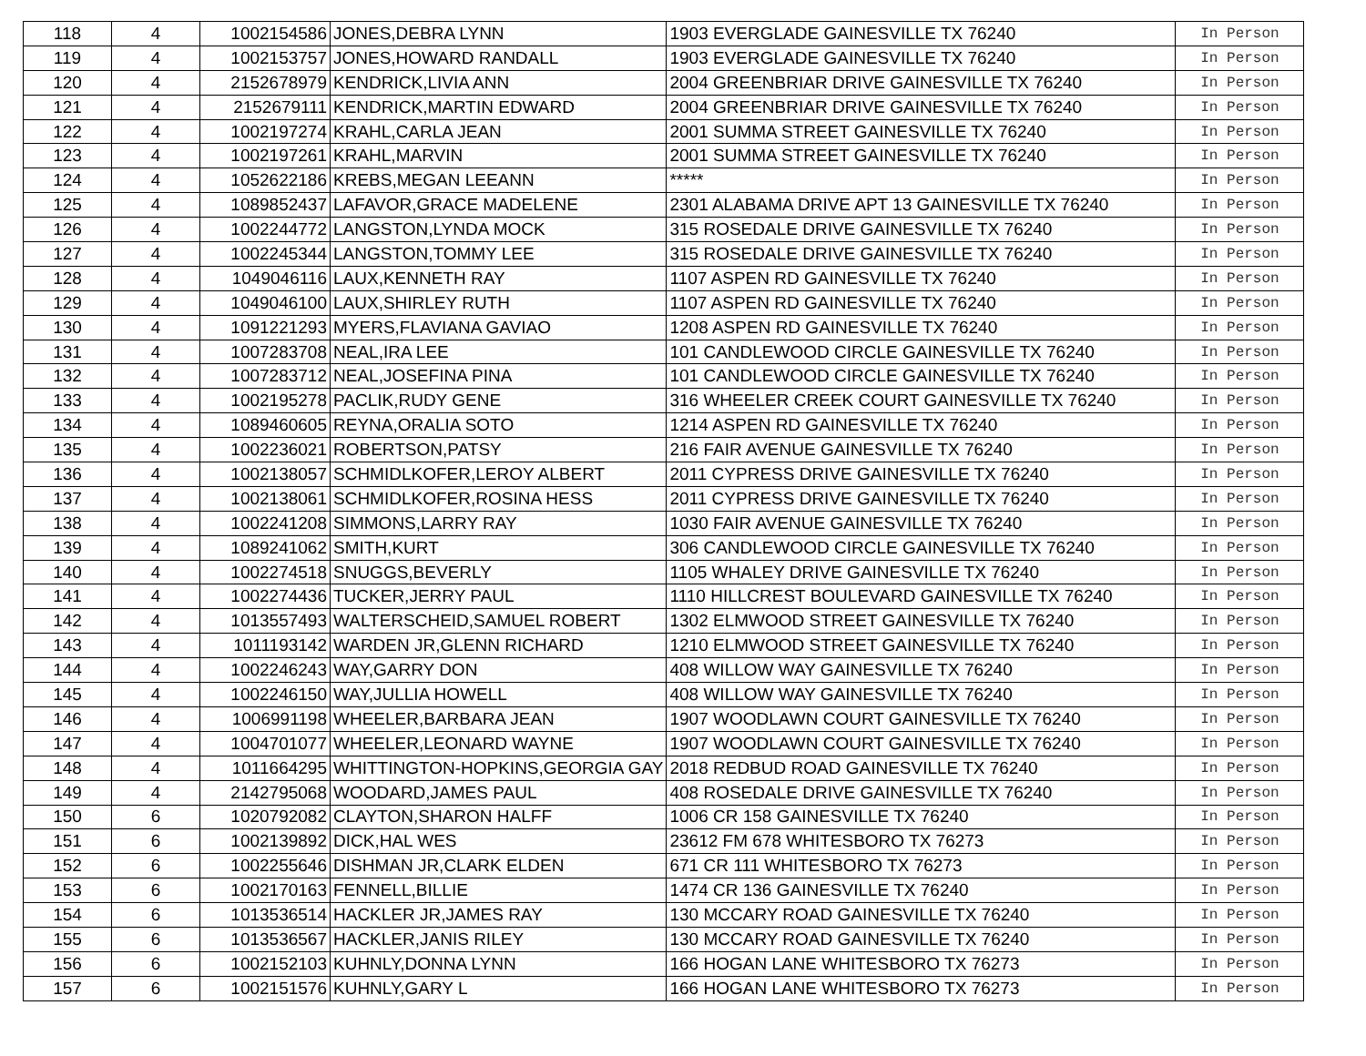| 118 | 4 | 1002154586 | JONES,DEBRA LYNN | 1903 EVERGLADE GAINESVILLE TX 76240 | In Person |
| 119 | 4 | 1002153757 | JONES,HOWARD RANDALL | 1903 EVERGLADE GAINESVILLE TX 76240 | In Person |
| 120 | 4 | 2152678979 | KENDRICK,LIVIA ANN | 2004 GREENBRIAR DRIVE GAINESVILLE TX 76240 | In Person |
| 121 | 4 | 2152679111 | KENDRICK,MARTIN EDWARD | 2004 GREENBRIAR DRIVE GAINESVILLE TX 76240 | In Person |
| 122 | 4 | 1002197274 | KRAHL,CARLA JEAN | 2001 SUMMA STREET GAINESVILLE TX 76240 | In Person |
| 123 | 4 | 1002197261 | KRAHL,MARVIN | 2001 SUMMA STREET GAINESVILLE TX 76240 | In Person |
| 124 | 4 | 1052622186 | KREBS,MEGAN LEEANN | ***** | In Person |
| 125 | 4 | 1089852437 | LAFAVOR,GRACE MADELENE | 2301 ALABAMA DRIVE APT 13 GAINESVILLE TX 76240 | In Person |
| 126 | 4 | 1002244772 | LANGSTON,LYNDA MOCK | 315 ROSEDALE DRIVE GAINESVILLE TX 76240 | In Person |
| 127 | 4 | 1002245344 | LANGSTON,TOMMY LEE | 315 ROSEDALE DRIVE GAINESVILLE TX 76240 | In Person |
| 128 | 4 | 1049046116 | LAUX,KENNETH RAY | 1107 ASPEN RD GAINESVILLE TX 76240 | In Person |
| 129 | 4 | 1049046100 | LAUX,SHIRLEY RUTH | 1107 ASPEN RD GAINESVILLE TX 76240 | In Person |
| 130 | 4 | 1091221293 | MYERS,FLAVIANA GAVIAO | 1208 ASPEN RD GAINESVILLE TX 76240 | In Person |
| 131 | 4 | 1007283708 | NEAL,IRA LEE | 101 CANDLEWOOD CIRCLE GAINESVILLE TX 76240 | In Person |
| 132 | 4 | 1007283712 | NEAL,JOSEFINA PINA | 101 CANDLEWOOD CIRCLE GAINESVILLE TX 76240 | In Person |
| 133 | 4 | 1002195278 | PACLIK,RUDY GENE | 316 WHEELER CREEK COURT GAINESVILLE TX 76240 | In Person |
| 134 | 4 | 1089460605 | REYNA,ORALIA SOTO | 1214 ASPEN RD GAINESVILLE TX 76240 | In Person |
| 135 | 4 | 1002236021 | ROBERTSON,PATSY | 216 FAIR AVENUE GAINESVILLE TX 76240 | In Person |
| 136 | 4 | 1002138057 | SCHMIDLKOFER,LEROY ALBERT | 2011 CYPRESS DRIVE GAINESVILLE TX 76240 | In Person |
| 137 | 4 | 1002138061 | SCHMIDLKOFER,ROSINA HESS | 2011 CYPRESS DRIVE GAINESVILLE TX 76240 | In Person |
| 138 | 4 | 1002241208 | SIMMONS,LARRY RAY | 1030 FAIR AVENUE GAINESVILLE TX 76240 | In Person |
| 139 | 4 | 1089241062 | SMITH,KURT | 306 CANDLEWOOD CIRCLE GAINESVILLE TX 76240 | In Person |
| 140 | 4 | 1002274518 | SNUGGS,BEVERLY | 1105 WHALEY DRIVE GAINESVILLE TX 76240 | In Person |
| 141 | 4 | 1002274436 | TUCKER,JERRY PAUL | 1110 HILLCREST BOULEVARD GAINESVILLE TX 76240 | In Person |
| 142 | 4 | 1013557493 | WALTERSCHEID,SAMUEL ROBERT | 1302 ELMWOOD STREET GAINESVILLE TX 76240 | In Person |
| 143 | 4 | 1011193142 | WARDEN JR,GLENN RICHARD | 1210 ELMWOOD STREET GAINESVILLE TX 76240 | In Person |
| 144 | 4 | 1002246243 | WAY,GARRY DON | 408 WILLOW WAY GAINESVILLE TX 76240 | In Person |
| 145 | 4 | 1002246150 | WAY,JULLIA HOWELL | 408 WILLOW WAY GAINESVILLE TX 76240 | In Person |
| 146 | 4 | 1006991198 | WHEELER,BARBARA JEAN | 1907 WOODLAWN COURT GAINESVILLE TX 76240 | In Person |
| 147 | 4 | 1004701077 | WHEELER,LEONARD WAYNE | 1907 WOODLAWN COURT GAINESVILLE TX 76240 | In Person |
| 148 | 4 | 1011664295 | WHITTINGTON-HOPKINS,GEORGIA GAY | 2018 REDBUD ROAD GAINESVILLE TX 76240 | In Person |
| 149 | 4 | 2142795068 | WOODARD,JAMES PAUL | 408 ROSEDALE DRIVE GAINESVILLE TX 76240 | In Person |
| 150 | 6 | 1020792082 | CLAYTON,SHARON HALFF | 1006 CR 158 GAINESVILLE TX 76240 | In Person |
| 151 | 6 | 1002139892 | DICK,HAL WES | 23612 FM 678 WHITESBORO TX 76273 | In Person |
| 152 | 6 | 1002255646 | DISHMAN JR,CLARK ELDEN | 671 CR 111 WHITESBORO TX 76273 | In Person |
| 153 | 6 | 1002170163 | FENNELL,BILLIE | 1474 CR 136 GAINESVILLE TX 76240 | In Person |
| 154 | 6 | 1013536514 | HACKLER JR,JAMES RAY | 130 MCCARY ROAD GAINESVILLE TX 76240 | In Person |
| 155 | 6 | 1013536567 | HACKLER,JANIS RILEY | 130 MCCARY ROAD GAINESVILLE TX 76240 | In Person |
| 156 | 6 | 1002152103 | KUHNLY,DONNA LYNN | 166 HOGAN LANE WHITESBORO TX 76273 | In Person |
| 157 | 6 | 1002151576 | KUHNLY,GARY L | 166 HOGAN LANE WHITESBORO TX 76273 | In Person |